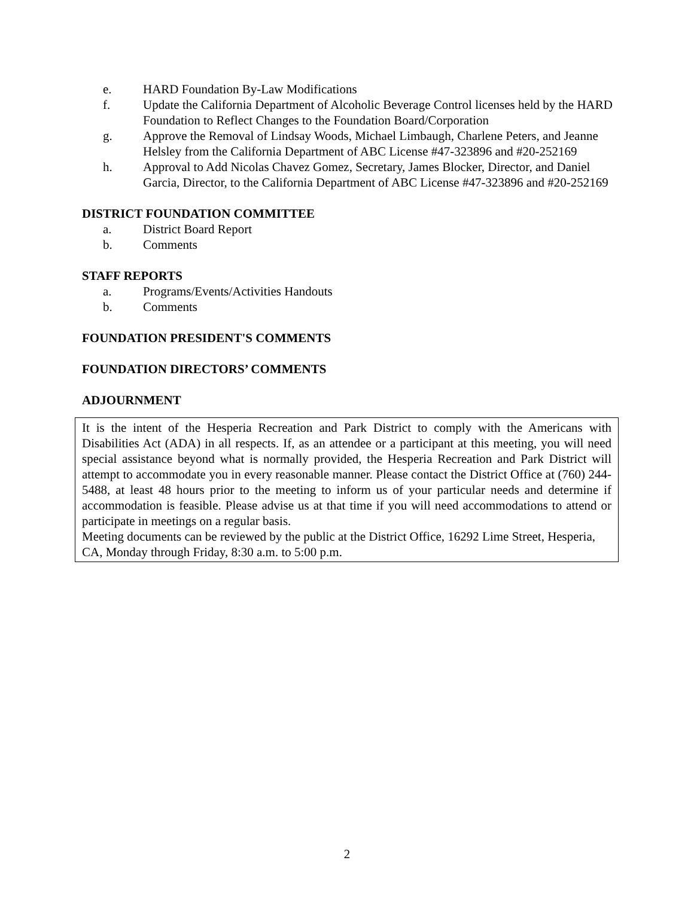e. HARD Foundation By-Law Modifications
f. Update the California Department of Alcoholic Beverage Control licenses held by the HARD Foundation to Reflect Changes to the Foundation Board/Corporation
g. Approve the Removal of Lindsay Woods, Michael Limbaugh, Charlene Peters, and Jeanne Helsley from the California Department of ABC License #47-323896 and #20-252169
h. Approval to Add Nicolas Chavez Gomez, Secretary, James Blocker, Director, and Daniel Garcia, Director, to the California Department of ABC License #47-323896 and #20-252169
DISTRICT FOUNDATION COMMITTEE
a. District Board Report
b. Comments
STAFF REPORTS
a. Programs/Events/Activities Handouts
b. Comments
FOUNDATION PRESIDENT'S COMMENTS
FOUNDATION DIRECTORS’ COMMENTS
ADJOURNMENT
It is the intent of the Hesperia Recreation and Park District to comply with the Americans with Disabilities Act (ADA) in all respects. If, as an attendee or a participant at this meeting, you will need special assistance beyond what is normally provided, the Hesperia Recreation and Park District will attempt to accommodate you in every reasonable manner. Please contact the District Office at (760) 244-5488, at least 48 hours prior to the meeting to inform us of your particular needs and determine if accommodation is feasible. Please advise us at that time if you will need accommodations to attend or participate in meetings on a regular basis.
Meeting documents can be reviewed by the public at the District Office, 16292 Lime Street, Hesperia, CA, Monday through Friday, 8:30 a.m. to 5:00 p.m.
2